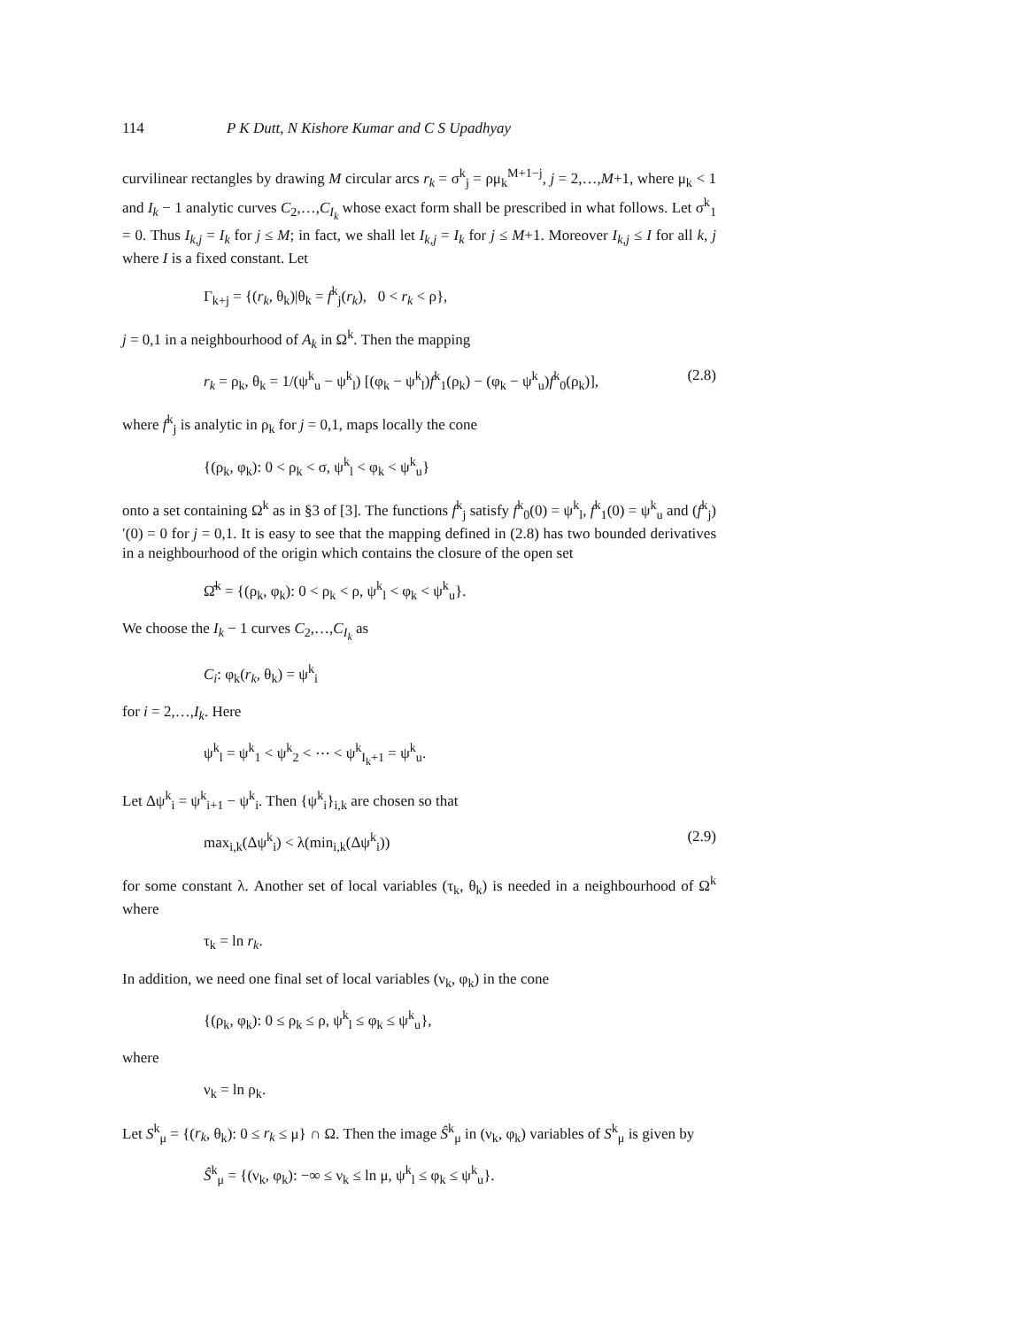114 P K Dutt, N Kishore Kumar and C S Upadhyay
curvilinear rectangles by drawing M circular arcs r<sub>k</sub> = σ<sup>k</sup><sub>j</sub> = ρμ<sub>k</sub><sup>M+1−j</sup>, j = 2,…,M+1, where μ<sub>k</sub> < 1 and I<sub>k</sub> − 1 analytic curves C<sub>2</sub>,…,C<sub>I<sub>k</sub></sub> whose exact form shall be prescribed in what follows. Let σ<sup>k</sup><sub>1</sub> = 0. Thus I<sub>k,j</sub> = I<sub>k</sub> for j ≤ M; in fact, we shall let I<sub>k,j</sub> = I<sub>k</sub> for j ≤ M+1. Moreover I<sub>k,j</sub> ≤ I for all k, j where I is a fixed constant. Let
Γ<sub>k+j</sub> = {(r<sub>k</sub>, θ<sub>k</sub>)|θ<sub>k</sub> = f<sup>k</sup><sub>j</sub>(r<sub>k</sub>), 0 < r<sub>k</sub> < ρ},
j = 0,1 in a neighbourhood of A<sub>k</sub> in Ω<sup>k</sup>. Then the mapping
r<sub>k</sub> = ρ<sub>k</sub>, θ<sub>k</sub> = 1/(ψ<sup>k</sup><sub>u</sub> − ψ<sup>k</sup><sub>l</sub>) [(φ<sub>k</sub> − ψ<sup>k</sup><sub>l</sub>)f<sup>k</sup><sub>1</sub>(ρ<sub>k</sub>) − (φ<sub>k</sub> − ψ<sup>k</sup><sub>u</sub>)f<sup>k</sup><sub>0</sub>(ρ<sub>k</sub>)], (2.8)
where f<sup>k</sup><sub>j</sub> is analytic in ρ<sub>k</sub> for j = 0,1, maps locally the cone
{(ρ<sub>k</sub>, φ<sub>k</sub>): 0 < ρ<sub>k</sub> < σ, ψ<sup>k</sup><sub>l</sub> < φ<sub>k</sub> < ψ<sup>k</sup><sub>u</sub>}
onto a set containing Ω<sup>k</sup> as in §3 of [3]. The functions f<sup>k</sup><sub>j</sub> satisfy f<sup>k</sup><sub>0</sub>(0) = ψ<sup>k</sup><sub>l</sub>, f<sup>k</sup><sub>1</sub>(0) = ψ<sup>k</sup><sub>u</sub> and (f<sup>k</sup><sub>j</sub>)′(0) = 0 for j = 0,1. It is easy to see that the mapping defined in (2.8) has two bounded derivatives in a neighbourhood of the origin which contains the closure of the open set
Ω̂<sup>k</sup> = {(ρ<sub>k</sub>, φ<sub>k</sub>): 0 < ρ<sub>k</sub> < ρ, ψ<sup>k</sup><sub>l</sub> < φ<sub>k</sub> < ψ<sup>k</sup><sub>u</sub>}.
We choose the I<sub>k</sub> − 1 curves C<sub>2</sub>,…,C<sub>I<sub>k</sub></sub> as
C<sub>i</sub>: φ<sub>k</sub>(r<sub>k</sub>, θ<sub>k</sub>) = ψ<sup>k</sup><sub>i</sub>
for i = 2,…,I<sub>k</sub>. Here
ψ<sup>k</sup><sub>l</sub> = ψ<sup>k</sup><sub>1</sub> < ψ<sup>k</sup><sub>2</sub> < ⋯ < ψ<sup>k</sup><sub>I<sub>k</sub>+1</sub> = ψ<sup>k</sup><sub>u</sub>.
Let Δψ<sup>k</sup><sub>i</sub> = ψ<sup>k</sup><sub>i+1</sub> − ψ<sup>k</sup><sub>i</sub>. Then {ψ<sup>k</sup><sub>i</sub>}<sub>i,k</sub> are chosen so that
max<sub>i,k</sub>(Δψ<sup>k</sup><sub>i</sub>) < λ(min<sub>i,k</sub>(Δψ<sup>k</sup><sub>i</sub>)) (2.9)
for some constant λ. Another set of local variables (τ<sub>k</sub>, θ<sub>k</sub>) is needed in a neighbourhood of Ω<sup>k</sup> where
τ<sub>k</sub> = ln r<sub>k</sub>.
In addition, we need one final set of local variables (ν<sub>k</sub>, φ<sub>k</sub>) in the cone
{(ρ<sub>k</sub>, φ<sub>k</sub>): 0 ≤ ρ<sub>k</sub> ≤ ρ, ψ<sup>k</sup><sub>l</sub> ≤ φ<sub>k</sub> ≤ ψ<sup>k</sup><sub>u</sub>},
where
ν<sub>k</sub> = ln ρ<sub>k</sub>.
Let S<sup>k</sup><sub>μ</sub> = {(r<sub>k</sub>, θ<sub>k</sub>): 0 ≤ r<sub>k</sub> ≤ μ} ∩ Ω. Then the image Ŝ<sup>k</sup><sub>μ</sub> in (ν<sub>k</sub>, φ<sub>k</sub>) variables of S<sup>k</sup><sub>μ</sub> is given by
Ŝ<sup>k</sup><sub>μ</sub> = {(ν<sub>k</sub>, φ<sub>k</sub>): −∞ ≤ ν<sub>k</sub> ≤ ln μ, ψ<sup>k</sup><sub>l</sub> ≤ φ<sub>k</sub> ≤ ψ<sup>k</sup><sub>u</sub>}.